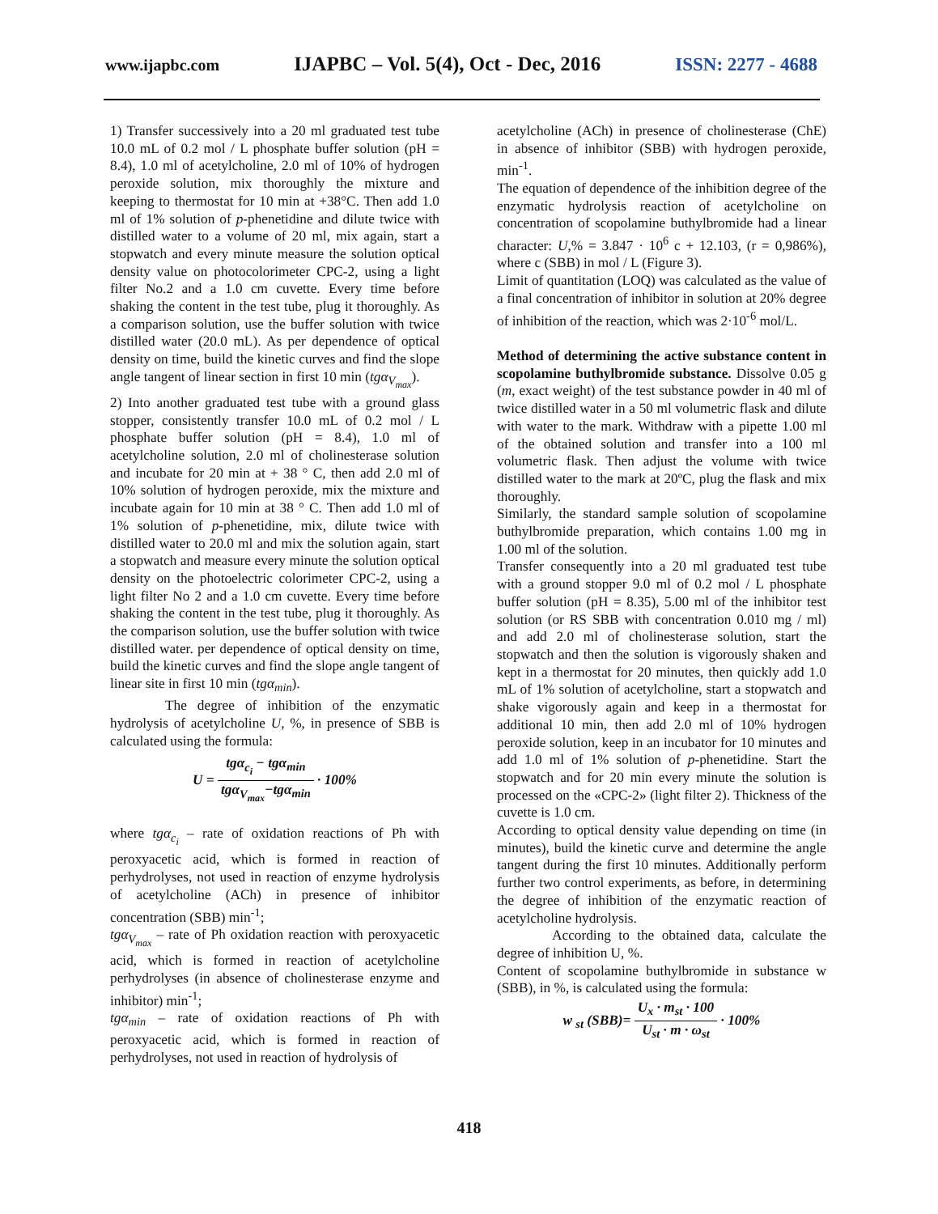www.ijapbc.com IJAPBC – Vol. 5(4), Oct - Dec, 2016 ISSN: 2277 - 4688
1) Transfer successively into a 20 ml graduated test tube 10.0 mL of 0.2 mol / L phosphate buffer solution (pH = 8.4), 1.0 ml of acetylcholine, 2.0 ml of 10% of hydrogen peroxide solution, mix thoroughly the mixture and keeping to thermostat for 10 min at +38°C. Then add 1.0 ml of 1% solution of p-phenetidine and dilute twice with distilled water to a volume of 20 ml, mix again, start a stopwatch and every minute measure the solution optical density value on photocolorimeter CPC-2, using a light filter No.2 and a 1.0 cm cuvette. Every time before shaking the content in the test tube, plug it thoroughly. As a comparison solution, use the buffer solution with twice distilled water (20.0 mL). As per dependence of optical density on time, build the kinetic curves and find the slope angle tangent of linear section in first 10 min (tgα<sub>V<sub>max</sub></sub>).
2) Into another graduated test tube with a ground glass stopper, consistently transfer 10.0 mL of 0.2 mol / L phosphate buffer solution (pH = 8.4), 1.0 ml of acetylcholine solution, 2.0 ml of cholinesterase solution and incubate for 20 min at + 38 ° C, then add 2.0 ml of 10% solution of hydrogen peroxide, mix the mixture and incubate again for 10 min at 38 ° C. Then add 1.0 ml of 1% solution of p-phenetidine, mix, dilute twice with distilled water to 20.0 ml and mix the solution again, start a stopwatch and measure every minute the solution optical density on the photoelectric colorimeter CPC-2, using a light filter No 2 and a 1.0 cm cuvette. Every time before shaking the content in the test tube, plug it thoroughly. As the comparison solution, use the buffer solution with twice distilled water. per dependence of optical density on time, build the kinetic curves and find the slope angle tangent of linear site in first 10 min (tgα<sub>min</sub>).
The degree of inhibition of the enzymatic hydrolysis of acetylcholine U, %, in presence of SBB is calculated using the formula:
U = tgα<sub>c<sub>i</sub></sub> − tgα<sub>min</sub> tgα<sub>V<sub>max</sub></sub>−tgα<sub>min</sub> · 100%
where tgα<sub>c<sub>i</sub></sub> – rate of oxidation reactions of Ph with peroxyacetic acid, which is formed in reaction of perhydrolyses, not used in reaction of enzyme hydrolysis of acetylcholine (ACh) in presence of inhibitor concentration (SBB) min<sup>-1</sup>;
tgα<sub>V<sub>max</sub></sub> – rate of Ph oxidation reaction with peroxyacetic acid, which is formed in reaction of acetylcholine perhydrolyses (in absence of cholinesterase enzyme and inhibitor) min<sup>-1</sup>;
tgα<sub>min</sub> – rate of oxidation reactions of Ph with peroxyacetic acid, which is formed in reaction of perhydrolyses, not used in reaction of hydrolysis of
acetylcholine (ACh) in presence of cholinesterase (ChE) in absence of inhibitor (SBB) with hydrogen peroxide, min<sup>-1</sup>.
The equation of dependence of the inhibition degree of the enzymatic hydrolysis reaction of acetylcholine on concentration of scopolamine buthylbromide had a linear character: U,% = 3.847 · 10<sup>6</sup> c + 12.103, (r = 0,986%), where c (SBB) in mol / L (Figure 3).
Limit of quantitation (LOQ) was calculated as the value of a final concentration of inhibitor in solution at 20% degree of inhibition of the reaction, which was 2·10<sup>-6</sup> mol/L.
Method of determining the active substance content in scopolamine buthylbromide substance. Dissolve 0.05 g (m, exact weight) of the test substance powder in 40 ml of twice distilled water in a 50 ml volumetric flask and dilute with water to the mark. Withdraw with a pipette 1.00 ml of the obtained solution and transfer into a 100 ml volumetric flask. Then adjust the volume with twice distilled water to the mark at 20ºC, plug the flask and mix thoroughly.
Similarly, the standard sample solution of scopolamine buthylbromide preparation, which contains 1.00 mg in 1.00 ml of the solution.
Transfer consequently into a 20 ml graduated test tube with a ground stopper 9.0 ml of 0.2 mol / L phosphate buffer solution (pH = 8.35), 5.00 ml of the inhibitor test solution (or RS SBB with concentration 0.010 mg / ml) and add 2.0 ml of cholinesterase solution, start the stopwatch and then the solution is vigorously shaken and kept in a thermostat for 20 minutes, then quickly add 1.0 mL of 1% solution of acetylcholine, start a stopwatch and shake vigorously again and keep in a thermostat for additional 10 min, then add 2.0 ml of 10% hydrogen peroxide solution, keep in an incubator for 10 minutes and add 1.0 ml of 1% solution of p-phenetidine. Start the stopwatch and for 20 min every minute the solution is processed on the «CPC-2» (light filter 2). Thickness of the cuvette is 1.0 cm.
According to optical density value depending on time (in minutes), build the kinetic curve and determine the angle tangent during the first 10 minutes. Additionally perform further two control experiments, as before, in determining the degree of inhibition of the enzymatic reaction of acetylcholine hydrolysis.
According to the obtained data, calculate the degree of inhibition U, %.
Content of scopolamine buthylbromide in substance w (SBB), in %, is calculated using the formula:
w <sub>st</sub> (SBB)= U<sub>x</sub> · m<sub>st</sub> · 100 U<sub>st</sub> · m · ω<sub>st</sub> · 100%
418